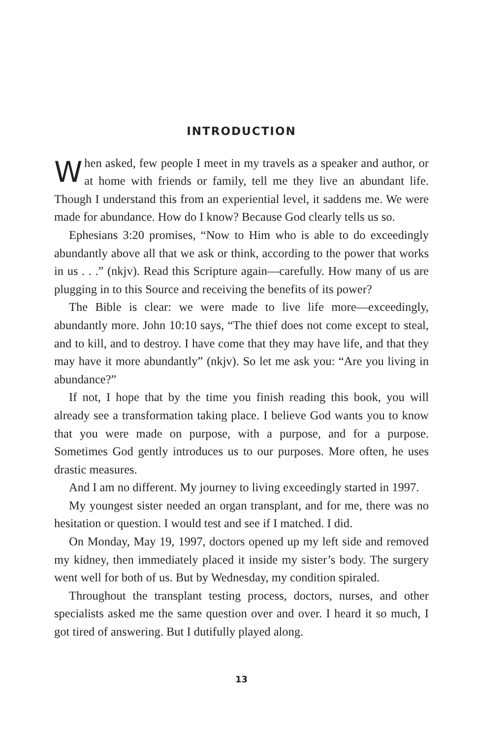INTRODUCTION
When asked, few people I meet in my travels as a speaker and author, or at home with friends or family, tell me they live an abundant life. Though I understand this from an experiential level, it saddens me. We were made for abundance. How do I know? Because God clearly tells us so.
Ephesians 3:20 promises, “Now to Him who is able to do exceedingly abundantly above all that we ask or think, according to the power that works in us . . .” (nkjv). Read this Scripture again—carefully. How many of us are plugging in to this Source and receiving the benefits of its power?
The Bible is clear: we were made to live life more—exceedingly, abundantly more. John 10:10 says, “The thief does not come except to steal, and to kill, and to destroy. I have come that they may have life, and that they may have it more abundantly” (nkjv). So let me ask you: “Are you living in abundance?”
If not, I hope that by the time you finish reading this book, you will already see a transformation taking place. I believe God wants you to know that you were made on purpose, with a purpose, and for a purpose. Sometimes God gently introduces us to our purposes. More often, he uses drastic measures.
And I am no different. My journey to living exceedingly started in 1997.
My youngest sister needed an organ transplant, and for me, there was no hesitation or question. I would test and see if I matched. I did.
On Monday, May 19, 1997, doctors opened up my left side and removed my kidney, then immediately placed it inside my sister’s body. The surgery went well for both of us. But by Wednesday, my condition spiraled.
Throughout the transplant testing process, doctors, nurses, and other specialists asked me the same question over and over. I heard it so much, I got tired of answering. But I dutifully played along.
13